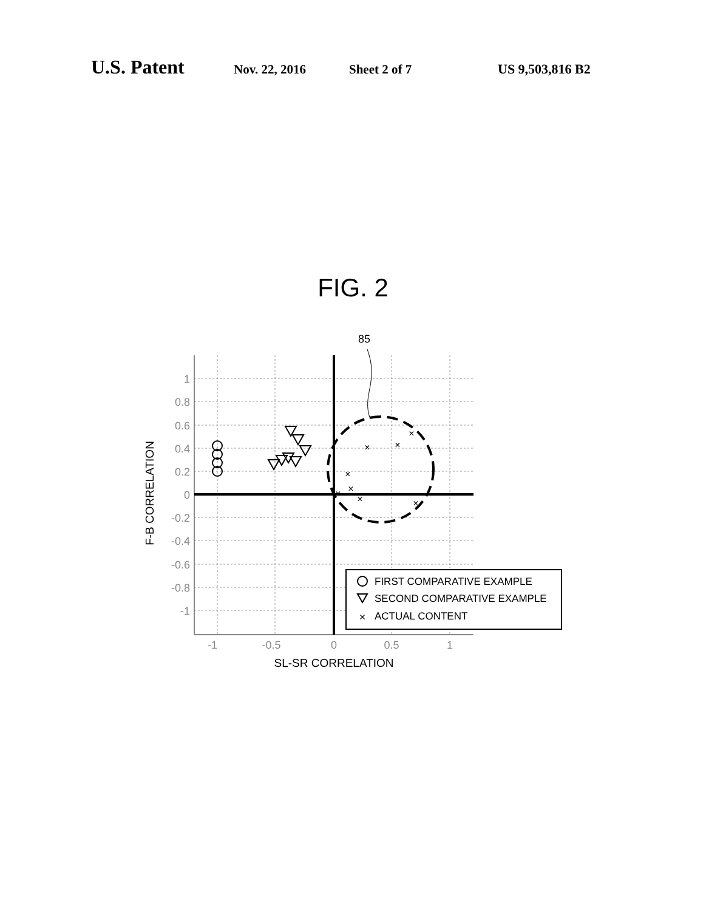U.S. Patent Nov. 22, 2016 Sheet 2 of 7 US 9,503,816 B2
FIG. 2
85
×
×
×
×
×
×
×
×
1
0.8
0.6
0.4
0.2
0
-0.2
-0.4
-0.6
-0.8
-1
-1
-0.5
0
0.5
1
SL-SR CORRELATION
F-B CORRELATION
×
FIRST COMPARATIVE EXAMPLE
SECOND COMPARATIVE EXAMPLE
ACTUAL CONTENT